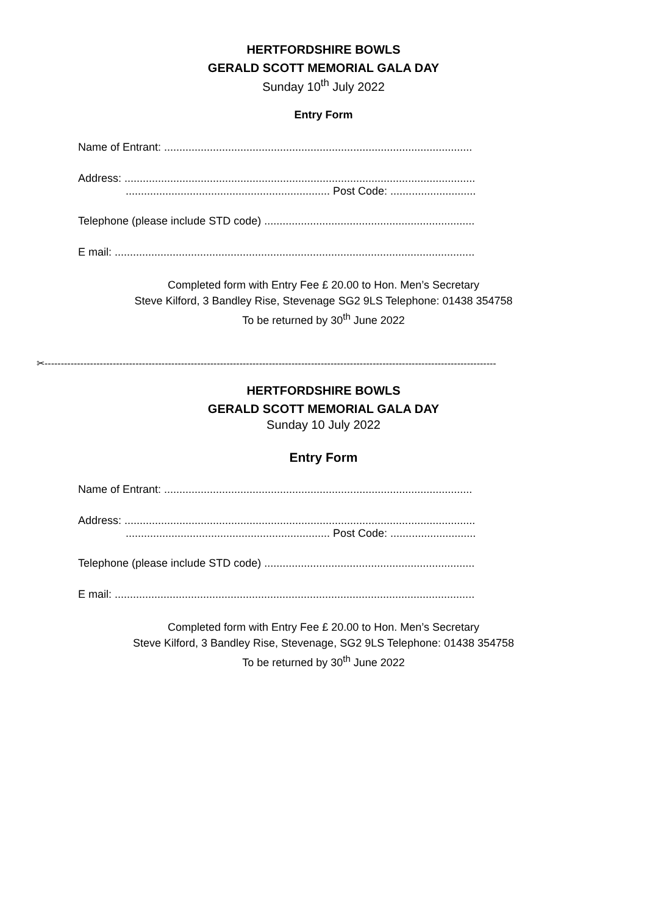HERTFORDSHIRE BOWLS
GERALD SCOTT MEMORIAL GALA DAY
Sunday 10<sup>th</sup> July 2022
Entry Form
Name of Entrant: .....................................................................................................
Address: ...................................................................................................................
................................................................... Post Code: ............................
Telephone (please include STD code) .....................................................................
E mail: ......................................................................................................................
Completed form with Entry Fee £ 20.00 to Hon. Men’s Secretary
Steve Kilford, 3 Bandley Rise, Stevenage SG2 9LS Telephone: 01438 354758
To be returned by 30<sup>th</sup> June 2022
✂-------------------------------------------------------------------------------------------------------------------------------------------
HERTFORDSHIRE BOWLS
GERALD SCOTT MEMORIAL GALA DAY
Sunday 10 July 2022
Entry Form
Name of Entrant: .....................................................................................................
Address: ...................................................................................................................
................................................................... Post Code: ............................
Telephone (please include STD code) .....................................................................
E mail: ......................................................................................................................
Completed form with Entry Fee £ 20.00 to Hon. Men’s Secretary
Steve Kilford, 3 Bandley Rise, Stevenage, SG2 9LS Telephone: 01438 354758
To be returned by 30<sup>th</sup> June 2022